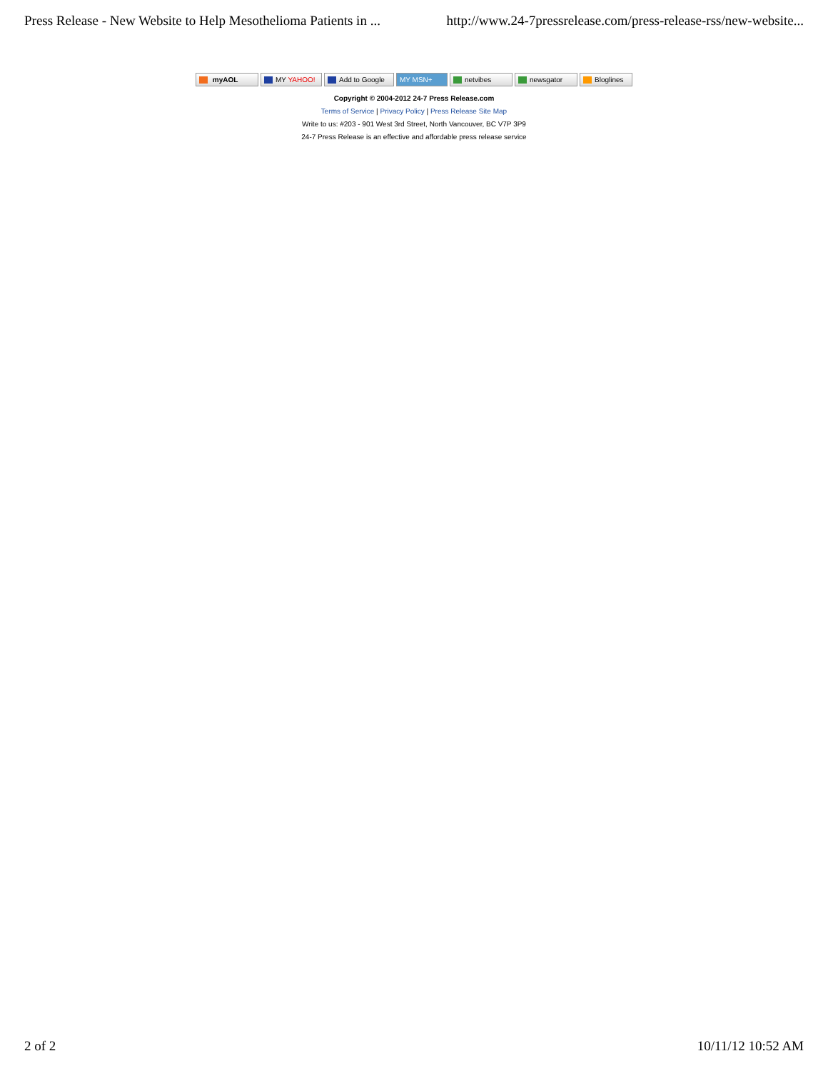Press Release - New Website to Help Mesothelioma Patients in ... http://www.24-7pressrelease.com/press-release-rss/new-website...
myAOL MY YAHOO! Add to Google MY MSN+ netvibes newsgator Bloglines
Copyright © 2004-2012 24-7 Press Release.com
Terms of Service | Privacy Policy | Press Release Site Map
Write to us: #203 - 901 West 3rd Street, North Vancouver, BC V7P 3P9
24-7 Press Release is an effective and affordable press release service
2 of 2 10/11/12 10:52 AM